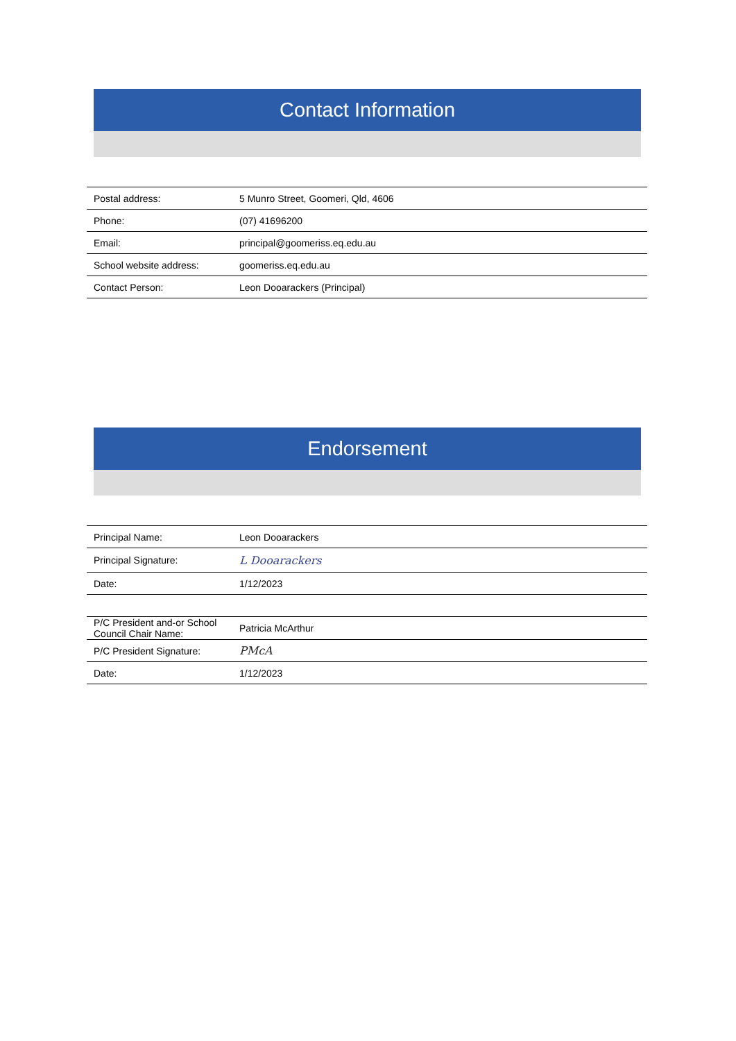Contact Information
| Postal address: | 5 Munro Street, Goomeri, Qld, 4606 |
| Phone: | (07) 41696200 |
| Email: | principal@goomeriss.eq.edu.au |
| School website address: | goomeriss.eq.edu.au |
| Contact Person: | Leon Dooarackers (Principal) |
Endorsement
| Principal Name: | Leon Dooarackers |
| Principal Signature: | L Dooarackers |
| Date: | 1/12/2023 |
| P/C President and-or School Council Chair Name: | Patricia McArthur |
| P/C President Signature: | PMcA |
| Date: | 1/12/2023 |